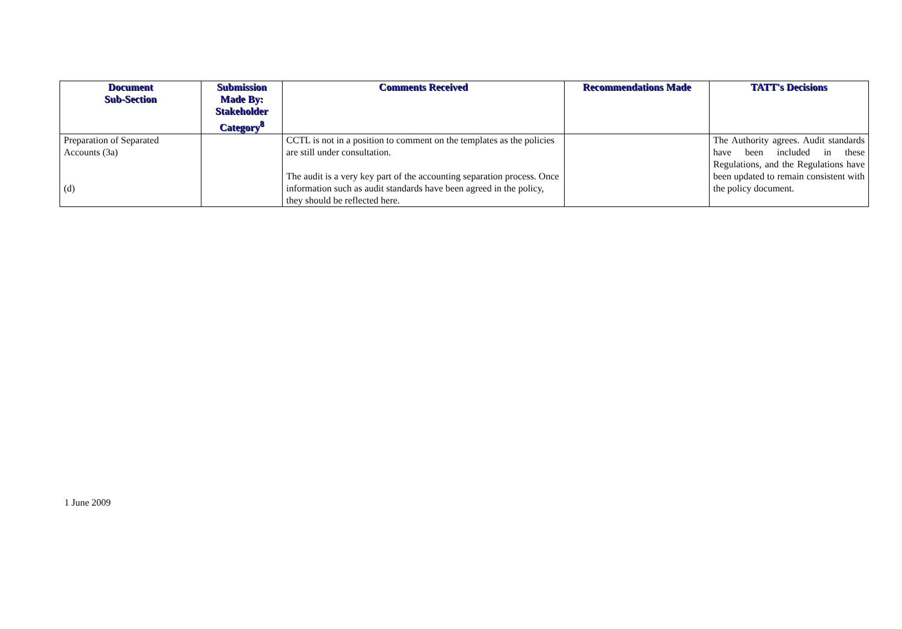| Document Sub-Section | Submission Made By: Stakeholder Category<sup>8</sup> | Comments Received | Recommendations Made | TATT's Decisions |
| --- | --- | --- | --- | --- |
| Preparation of Separated Accounts (3a) (d) | | CCTL is not in a position to comment on the templates as the policies are still under consultation. The audit is a very key part of the accounting separation process. Once information such as audit standards have been agreed in the policy, they should be reflected here. | | The Authority agrees. Audit standards have been included in these Regulations, and the Regulations have been updated to remain consistent with the policy document. |
1 June 2009